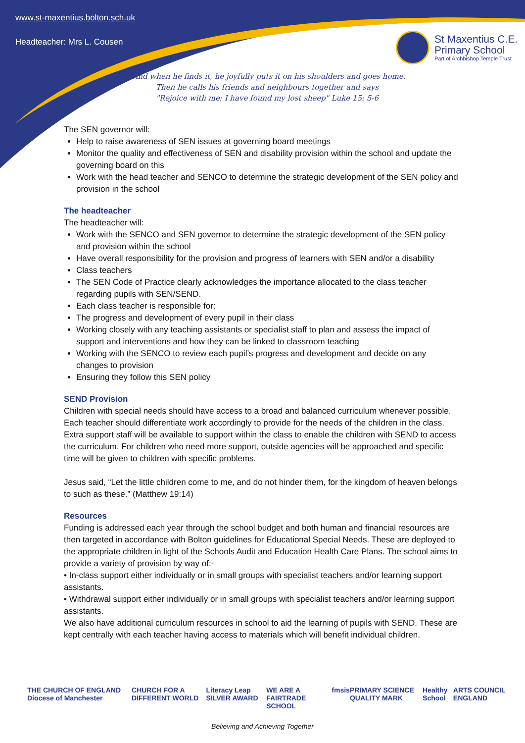www.st-maxentius.bolton.sch.uk
Headteacher: Mrs L. Cousen
St Maxentius C.E.
Primary School
Part of Archbishop Temple Trust
"And when he finds it, he joyfully puts it on his shoulders and goes home.
Then he calls his friends and neighbours together and says
"Rejoice with me; I have found my lost sheep" Luke 15: 5-6
The SEN governor will:
Help to raise awareness of SEN issues at governing board meetings
Monitor the quality and effectiveness of SEN and disability provision within the school and update the governing board on this
Work with the head teacher and SENCO to determine the strategic development of the SEN policy and provision in the school
The headteacher
The headteacher will:
Work with the SENCO and SEN governor to determine the strategic development of the SEN policy and provision within the school
Have overall responsibility for the provision and progress of learners with SEN and/or a disability
Class teachers
The SEN Code of Practice clearly acknowledges the importance allocated to the class teacher regarding pupils with SEN/SEND.
Each class teacher is responsible for:
The progress and development of every pupil in their class
Working closely with any teaching assistants or specialist staff to plan and assess the impact of support and interventions and how they can be linked to classroom teaching
Working with the SENCO to review each pupil’s progress and development and decide on any changes to provision
Ensuring they follow this SEN policy
SEND Provision
Children with special needs should have access to a broad and balanced curriculum whenever possible. Each teacher should differentiate work accordingly to provide for the needs of the children in the class. Extra support staff will be available to support within the class to enable the children with SEND to access the curriculum. For children who need more support, outside agencies will be approached and specific time will be given to children with specific problems.
Jesus said, “Let the little children come to me, and do not hinder them, for the kingdom of heaven belongs to such as these.” (Matthew 19:14)
Resources
Funding is addressed each year through the school budget and both human and financial resources are then targeted in accordance with Bolton guidelines for Educational Special Needs. These are deployed to the appropriate children in light of the Schools Audit and Education Health Care Plans. The school aims to provide a variety of provision by way of:-
• In-class support either individually or in small groups with specialist teachers and/or learning support assistants.
• Withdrawal support either individually or in small groups with specialist teachers and/or learning support assistants.
We also have additional curriculum resources in school to aid the learning of pupils with SEND. These are kept centrally with each teacher having access to materials which will benefit individual children.
THE CHURCH OF ENGLAND Diocese of Manchester CHURCH FOR A DIFFERENT WORLD Literacy Leap SILVER AWARD WE ARE A FAIRTRADE SCHOOL fmsis PRIMARY SCIENCE QUALITY MARK Healthy School ARTS COUNCIL ENGLAND
Believing and Achieving Together